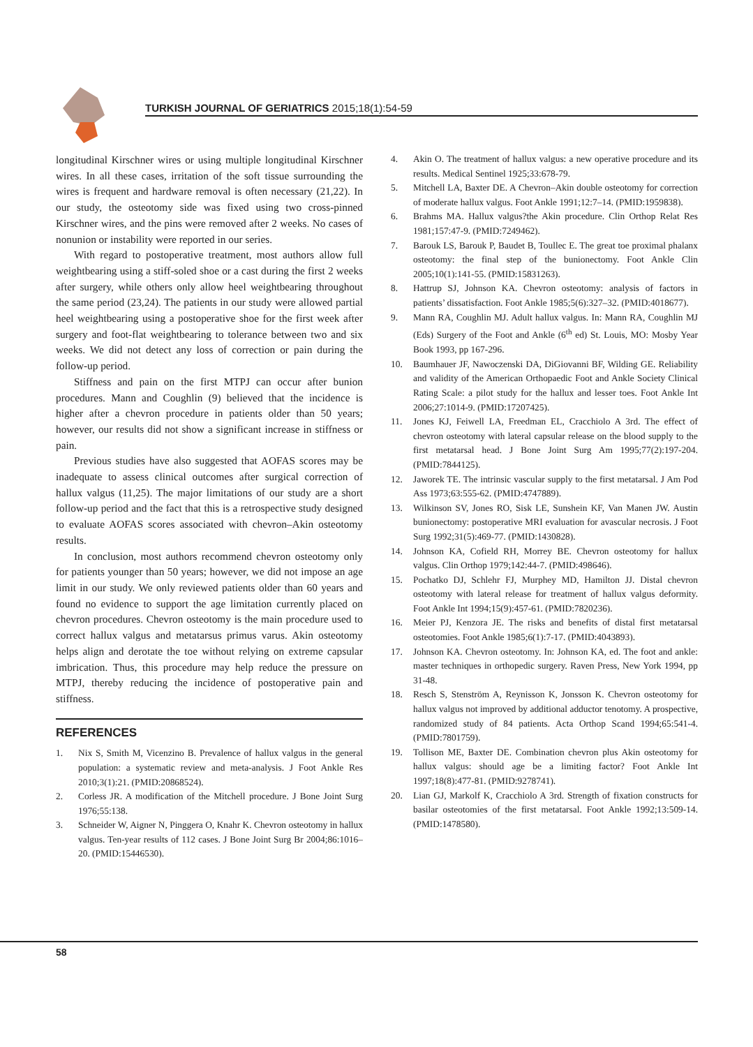TURKISH JOURNAL OF GERIATRICS 2015;18(1):54-59
longitudinal Kirschner wires or using multiple longitudinal Kirschner wires. In all these cases, irritation of the soft tissue surrounding the wires is frequent and hardware removal is often necessary (21,22). In our study, the osteotomy side was fixed using two cross-pinned Kirschner wires, and the pins were removed after 2 weeks. No cases of nonunion or instability were reported in our series.
With regard to postoperative treatment, most authors allow full weightbearing using a stiff-soled shoe or a cast during the first 2 weeks after surgery, while others only allow heel weightbearing throughout the same period (23,24). The patients in our study were allowed partial heel weightbearing using a postoperative shoe for the first week after surgery and foot-flat weightbearing to tolerance between two and six weeks. We did not detect any loss of correction or pain during the follow-up period.
Stiffness and pain on the first MTPJ can occur after bunion procedures. Mann and Coughlin (9) believed that the incidence is higher after a chevron procedure in patients older than 50 years; however, our results did not show a significant increase in stiffness or pain.
Previous studies have also suggested that AOFAS scores may be inadequate to assess clinical outcomes after surgical correction of hallux valgus (11,25). The major limitations of our study are a short follow-up period and the fact that this is a retrospective study designed to evaluate AOFAS scores associated with chevron–Akin osteotomy results.
In conclusion, most authors recommend chevron osteotomy only for patients younger than 50 years; however, we did not impose an age limit in our study. We only reviewed patients older than 60 years and found no evidence to support the age limitation currently placed on chevron procedures. Chevron osteotomy is the main procedure used to correct hallux valgus and metatarsus primus varus. Akin osteotomy helps align and derotate the toe without relying on extreme capsular imbrication. Thus, this procedure may help reduce the pressure on MTPJ, thereby reducing the incidence of postoperative pain and stiffness.
REFERENCES
1. Nix S, Smith M, Vicenzino B. Prevalence of hallux valgus in the general population: a systematic review and meta-analysis. J Foot Ankle Res 2010;3(1):21. (PMID:20868524).
2. Corless JR. A modification of the Mitchell procedure. J Bone Joint Surg 1976;55:138.
3. Schneider W, Aigner N, Pinggera O, Knahr K. Chevron osteotomy in hallux valgus. Ten-year results of 112 cases. J Bone Joint Surg Br 2004;86:1016–20. (PMID:15446530).
4. Akin O. The treatment of hallux valgus: a new operative procedure and its results. Medical Sentinel 1925;33:678-79.
5. Mitchell LA, Baxter DE. A Chevron–Akin double osteotomy for correction of moderate hallux valgus. Foot Ankle 1991;12:7–14. (PMID:1959838).
6. Brahms MA. Hallux valgus?the Akin procedure. Clin Orthop Relat Res 1981;157:47-9. (PMID:7249462).
7. Barouk LS, Barouk P, Baudet B, Toullec E. The great toe proximal phalanx osteotomy: the final step of the bunionectomy. Foot Ankle Clin 2005;10(1):141-55. (PMID:15831263).
8. Hattrup SJ, Johnson KA. Chevron osteotomy: analysis of factors in patients’ dissatisfaction. Foot Ankle 1985;5(6):327–32. (PMID:4018677).
9. Mann RA, Coughlin MJ. Adult hallux valgus. In: Mann RA, Coughlin MJ (Eds) Surgery of the Foot and Ankle (6<sup>th</sup> ed) St. Louis, MO: Mosby Year Book 1993, pp 167-296.
10. Baumhauer JF, Nawoczenski DA, DiGiovanni BF, Wilding GE. Reliability and validity of the American Orthopaedic Foot and Ankle Society Clinical Rating Scale: a pilot study for the hallux and lesser toes. Foot Ankle Int 2006;27:1014-9. (PMID:17207425).
11. Jones KJ, Feiwell LA, Freedman EL, Cracchiolo A 3rd. The effect of chevron osteotomy with lateral capsular release on the blood supply to the first metatarsal head. J Bone Joint Surg Am 1995;77(2):197-204. (PMID:7844125).
12. Jaworek TE. The intrinsic vascular supply to the first metatarsal. J Am Pod Ass 1973;63:555-62. (PMID:4747889).
13. Wilkinson SV, Jones RO, Sisk LE, Sunshein KF, Van Manen JW. Austin bunionectomy: postoperative MRI evaluation for avascular necrosis. J Foot Surg 1992;31(5):469-77. (PMID:1430828).
14. Johnson KA, Cofield RH, Morrey BE. Chevron osteotomy for hallux valgus. Clin Orthop 1979;142:44-7. (PMID:498646).
15. Pochatko DJ, Schlehr FJ, Murphey MD, Hamilton JJ. Distal chevron osteotomy with lateral release for treatment of hallux valgus deformity. Foot Ankle Int 1994;15(9):457-61. (PMID:7820236).
16. Meier PJ, Kenzora JE. The risks and benefits of distal first metatarsal osteotomies. Foot Ankle 1985;6(1):7-17. (PMID:4043893).
17. Johnson KA. Chevron osteotomy. In: Johnson KA, ed. The foot and ankle: master techniques in orthopedic surgery. Raven Press, New York 1994, pp 31-48.
18. Resch S, Stenström A, Reynisson K, Jonsson K. Chevron osteotomy for hallux valgus not improved by additional adductor tenotomy. A prospective, randomized study of 84 patients. Acta Orthop Scand 1994;65:541-4. (PMID:7801759).
19. Tollison ME, Baxter DE. Combination chevron plus Akin osteotomy for hallux valgus: should age be a limiting factor? Foot Ankle Int 1997;18(8):477-81. (PMID:9278741).
20. Lian GJ, Markolf K, Cracchiolo A 3rd. Strength of fixation constructs for basilar osteotomies of the first metatarsal. Foot Ankle 1992;13:509-14. (PMID:1478580).
58